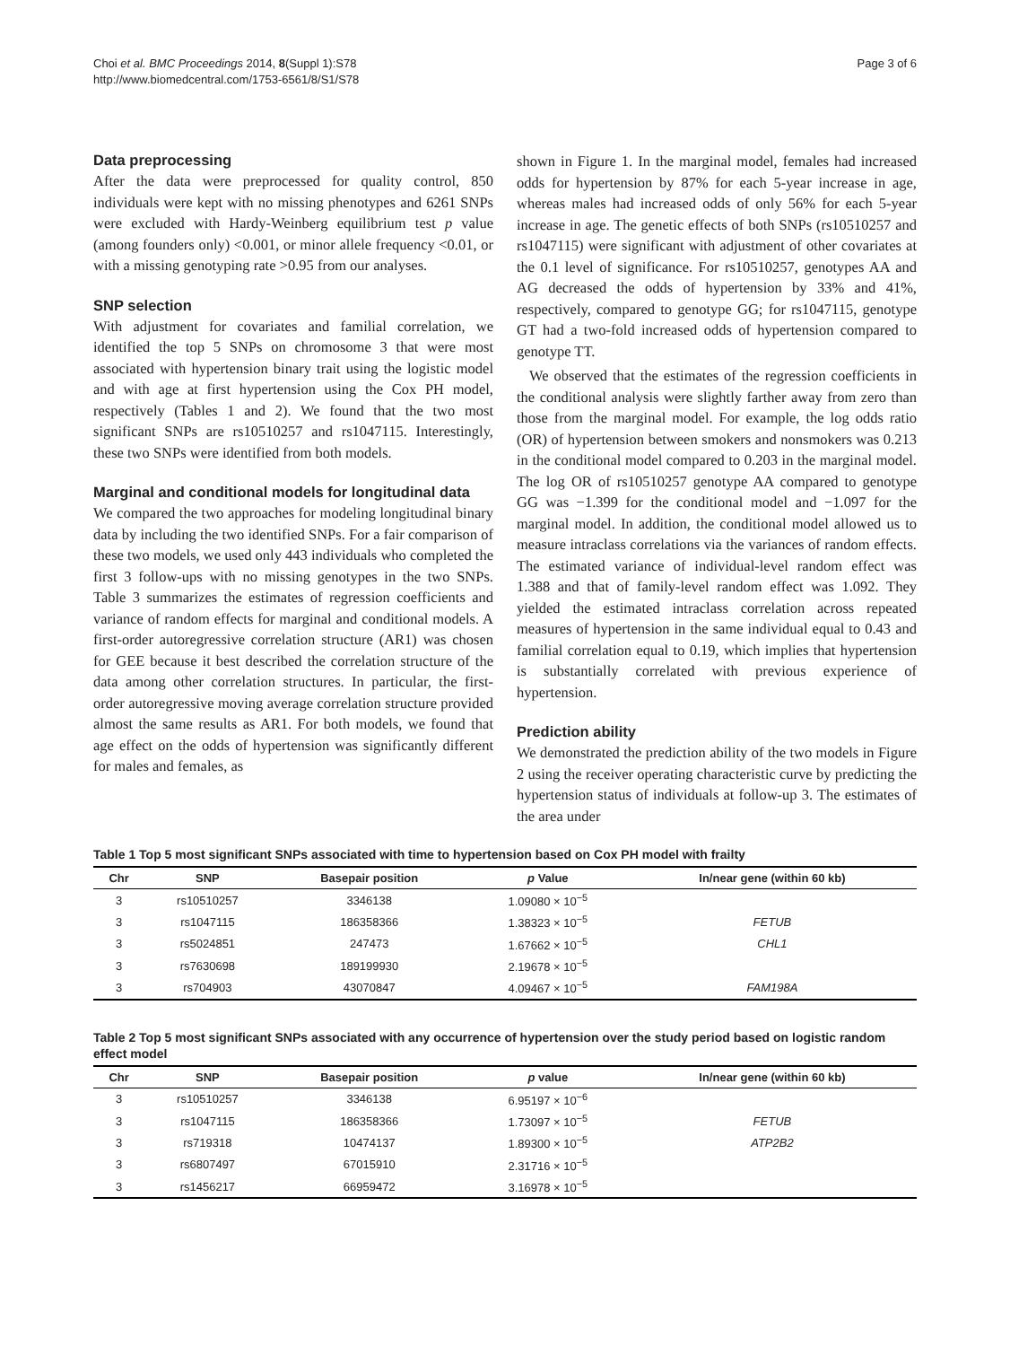Choi et al. BMC Proceedings 2014, 8(Suppl 1):S78
http://www.biomedcentral.com/1753-6561/8/S1/S78
Page 3 of 6
Data preprocessing
After the data were preprocessed for quality control, 850 individuals were kept with no missing phenotypes and 6261 SNPs were excluded with Hardy-Weinberg equilibrium test p value (among founders only) <0.001, or minor allele frequency <0.01, or with a missing genotyping rate >0.95 from our analyses.
SNP selection
With adjustment for covariates and familial correlation, we identified the top 5 SNPs on chromosome 3 that were most associated with hypertension binary trait using the logistic model and with age at first hypertension using the Cox PH model, respectively (Tables 1 and 2). We found that the two most significant SNPs are rs10510257 and rs1047115. Interestingly, these two SNPs were identified from both models.
Marginal and conditional models for longitudinal data
We compared the two approaches for modeling longitudinal binary data by including the two identified SNPs. For a fair comparison of these two models, we used only 443 individuals who completed the first 3 follow-ups with no missing genotypes in the two SNPs. Table 3 summarizes the estimates of regression coefficients and variance of random effects for marginal and conditional models. A first-order autoregressive correlation structure (AR1) was chosen for GEE because it best described the correlation structure of the data among other correlation structures. In particular, the first-order autoregressive moving average correlation structure provided almost the same results as AR1. For both models, we found that age effect on the odds of hypertension was significantly different for males and females, as
shown in Figure 1. In the marginal model, females had increased odds for hypertension by 87% for each 5-year increase in age, whereas males had increased odds of only 56% for each 5-year increase in age. The genetic effects of both SNPs (rs10510257 and rs1047115) were significant with adjustment of other covariates at the 0.1 level of significance. For rs10510257, genotypes AA and AG decreased the odds of hypertension by 33% and 41%, respectively, compared to genotype GG; for rs1047115, genotype GT had a two-fold increased odds of hypertension compared to genotype TT.
We observed that the estimates of the regression coefficients in the conditional analysis were slightly farther away from zero than those from the marginal model. For example, the log odds ratio (OR) of hypertension between smokers and nonsmokers was 0.213 in the conditional model compared to 0.203 in the marginal model. The log OR of rs10510257 genotype AA compared to genotype GG was −1.399 for the conditional model and −1.097 for the marginal model. In addition, the conditional model allowed us to measure intraclass correlations via the variances of random effects. The estimated variance of individual-level random effect was 1.388 and that of family-level random effect was 1.092. They yielded the estimated intraclass correlation across repeated measures of hypertension in the same individual equal to 0.43 and familial correlation equal to 0.19, which implies that hypertension is substantially correlated with previous experience of hypertension.
Prediction ability
We demonstrated the prediction ability of the two models in Figure 2 using the receiver operating characteristic curve by predicting the hypertension status of individuals at follow-up 3. The estimates of the area under
Table 1 Top 5 most significant SNPs associated with time to hypertension based on Cox PH model with frailty
| Chr | SNP | Basepair position | p Value | In/near gene (within 60 kb) |
| --- | --- | --- | --- | --- |
| 3 | rs10510257 | 3346138 | 1.09080 × 10<sup>−5</sup> | |
| 3 | rs1047115 | 186358366 | 1.38323 × 10<sup>−5</sup> | FETUB |
| 3 | rs5024851 | 247473 | 1.67662 × 10<sup>−5</sup> | CHL1 |
| 3 | rs7630698 | 189199930 | 2.19678 × 10<sup>−5</sup> | |
| 3 | rs704903 | 43070847 | 4.09467 × 10<sup>−5</sup> | FAM198A |
Table 2 Top 5 most significant SNPs associated with any occurrence of hypertension over the study period based on logistic random effect model
| Chr | SNP | Basepair position | p value | In/near gene (within 60 kb) |
| --- | --- | --- | --- | --- |
| 3 | rs10510257 | 3346138 | 6.95197 × 10<sup>−6</sup> | |
| 3 | rs1047115 | 186358366 | 1.73097 × 10<sup>−5</sup> | FETUB |
| 3 | rs719318 | 10474137 | 1.89300 × 10<sup>−5</sup> | ATP2B2 |
| 3 | rs6807497 | 67015910 | 2.31716 × 10<sup>−5</sup> | |
| 3 | rs1456217 | 66959472 | 3.16978 × 10<sup>−5</sup> | |